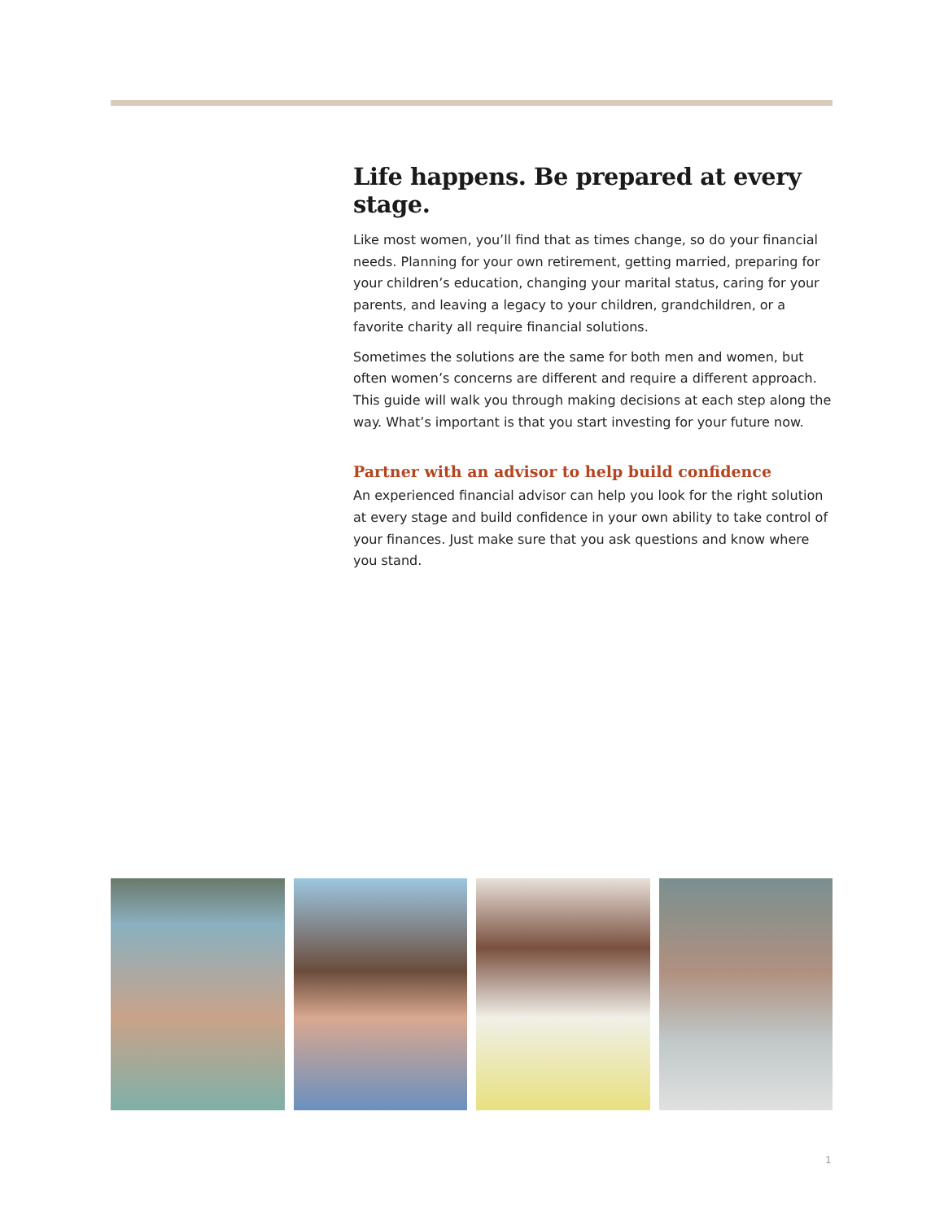Life happens. Be prepared at every stage.
Like most women, you’ll find that as times change, so do your financial needs. Planning for your own retirement, getting married, preparing for your children’s education, changing your marital status, caring for your parents, and leaving a legacy to your children, grandchildren, or a favorite charity all require financial solutions.
Sometimes the solutions are the same for both men and women, but often women’s concerns are different and require a different approach. This guide will walk you through making decisions at each step along the way. What’s important is that you start investing for your future now.
Partner with an advisor to help build confidence
An experienced financial advisor can help you look for the right solution at every stage and build confidence in your own ability to take control of your finances. Just make sure that you ask questions and know where you stand.
1